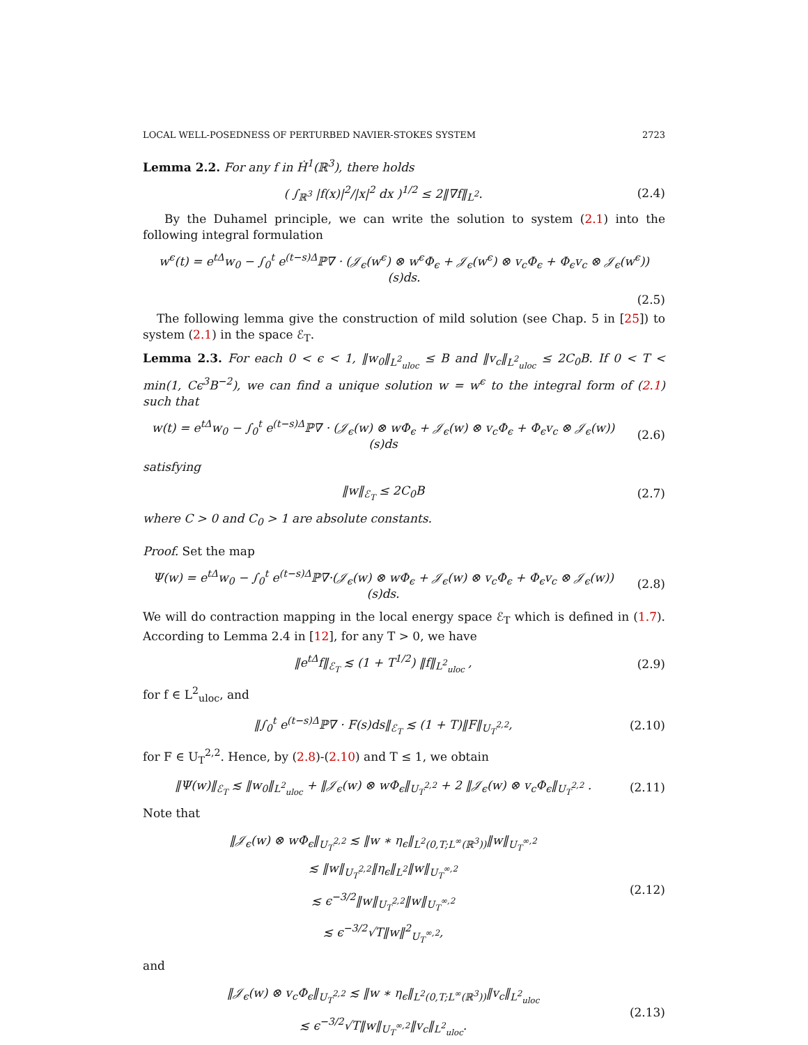LOCAL WELL-POSEDNESS OF PERTURBED NAVIER-STOKES SYSTEM 2723
Lemma 2.2. For any f in Ḣ<sup>1</sup>(ℝ<sup>3</sup>), there holds
( ∫<sub>ℝ<sup>3</sup></sub> |f(x)|<sup>2</sup>/|x|<sup>2</sup> dx )<sup>1/2</sup> ≤ 2‖∇f‖<sub>L<sup>2</sup></sub>.
(2.4)
By the Duhamel principle, we can write the solution to system (2.1) into the following integral formulation
w<sup>ϵ</sup>(t) = e<sup>tΔ</sup>w<sub>0</sub> − ∫<sub>0</sub><sup>t</sup> e<sup>(t−s)Δ</sup>ℙ∇ · (𝒥<sub>ϵ</sub>(w<sup>ϵ</sup>) ⊗ w<sup>ϵ</sup>Φ<sub>ϵ</sub> + 𝒥<sub>ϵ</sub>(w<sup>ϵ</sup>) ⊗ v<sub>c</sub>Φ<sub>ϵ</sub> + Φ<sub>ϵ</sub>v<sub>c</sub> ⊗ 𝒥<sub>ϵ</sub>(w<sup>ϵ</sup>)) (s)ds.
(2.5)
The following lemma give the construction of mild solution (see Chap. 5 in [25]) to system (2.1) in the space ℰ<sub>T</sub>.
Lemma 2.3. For each 0 < ϵ < 1, ‖w<sub>0</sub>‖<sub>L<sup>2</sup><sub>uloc</sub></sub> ≤ B and ‖v<sub>c</sub>‖<sub>L<sup>2</sup><sub>uloc</sub></sub> ≤ 2C<sub>0</sub>B. If 0 < T < min(1, Cϵ<sup>3</sup>B<sup>−2</sup>), we can find a unique solution w = w<sup>ϵ</sup> to the integral form of (2.1) such that
w(t) = e<sup>tΔ</sup>w<sub>0</sub> − ∫<sub>0</sub><sup>t</sup> e<sup>(t−s)Δ</sup>ℙ∇ · (𝒥<sub>ϵ</sub>(w) ⊗ wΦ<sub>ϵ</sub> + 𝒥<sub>ϵ</sub>(w) ⊗ v<sub>c</sub>Φ<sub>ϵ</sub> + Φ<sub>ϵ</sub>v<sub>c</sub> ⊗ 𝒥<sub>ϵ</sub>(w)) (s)ds
(2.6)
satisfying
‖w‖<sub>ℰ<sub>T</sub></sub> ≤ 2C<sub>0</sub>B (2.7)
where C > 0 and C<sub>0</sub> > 1 are absolute constants.
Proof. Set the map
Ψ(w) = e<sup>tΔ</sup>w<sub>0</sub> − ∫<sub>0</sub><sup>t</sup> e<sup>(t−s)Δ</sup>ℙ∇·(𝒥<sub>ϵ</sub>(w) ⊗ wΦ<sub>ϵ</sub> + 𝒥<sub>ϵ</sub>(w) ⊗ v<sub>c</sub>Φ<sub>ϵ</sub> + Φ<sub>ϵ</sub>v<sub>c</sub> ⊗ 𝒥<sub>ϵ</sub>(w)) (s)ds.
(2.8)
We will do contraction mapping in the local energy space ℰ<sub>T</sub> which is defined in (1.7). According to Lemma 2.4 in [12], for any T > 0, we have
‖e<sup>tΔ</sup>f‖<sub>ℰ<sub>T</sub></sub> ≲ (1 + T<sup>1/2</sup>) ‖f‖<sub>L<sup>2</sup><sub>uloc</sub></sub> ,
(2.9)
for f ∈ L<sup>2</sup><sub>uloc</sub>, and
‖∫<sub>0</sub><sup>t</sup> e<sup>(t−s)Δ</sup>ℙ∇ · F(s)ds‖<sub>ℰ<sub>T</sub></sub> ≲ (1 + T)‖F‖<sub>U<sub>T</sub><sup>2,2</sup></sub>,
(2.10)
for F ∈ U<sub>T</sub><sup>2,2</sup>. Hence, by (2.8)-(2.10) and T ≤ 1, we obtain
‖Ψ(w)‖<sub>ℰ<sub>T</sub></sub> ≲ ‖w<sub>0</sub>‖<sub>L<sup>2</sup><sub>uloc</sub></sub> + ‖𝒥<sub>ϵ</sub>(w) ⊗ wΦ<sub>ϵ</sub>‖<sub>U<sub>T</sub><sup>2,2</sup></sub> + 2 ‖𝒥<sub>ϵ</sub>(w) ⊗ v<sub>c</sub>Φ<sub>ϵ</sub>‖<sub>U<sub>T</sub><sup>2,2</sup></sub> .
(2.11)
Note that
‖𝒥<sub>ϵ</sub>(w) ⊗ wΦ<sub>ϵ</sub>‖<sub>U<sub>T</sub><sup>2,2</sup></sub> ≲ ‖w ∗ η<sub>ϵ</sub>‖<sub>L<sup>2</sup>(0,T;L<sup>∞</sup>(ℝ<sup>3</sup>))</sub>‖w‖<sub>U<sub>T</sub><sup>∞,2</sup></sub>
≲ ‖w‖<sub>U<sub>T</sub><sup>2,2</sup></sub>‖η<sub>ϵ</sub>‖<sub>L<sup>2</sup></sub>‖w‖<sub>U<sub>T</sub><sup>∞,2</sup></sub>
≲ ϵ<sup>−3/2</sup>‖w‖<sub>U<sub>T</sub><sup>2,2</sup></sub>‖w‖<sub>U<sub>T</sub><sup>∞,2</sup></sub>
≲ ϵ<sup>−3/2</sup>√T‖w‖<sup>2</sup><sub>U<sub>T</sub><sup>∞,2</sup></sub>,
(2.12)
and
‖𝒥<sub>ϵ</sub>(w) ⊗ v<sub>c</sub>Φ<sub>ϵ</sub>‖<sub>U<sub>T</sub><sup>2,2</sup></sub> ≲ ‖w ∗ η<sub>ϵ</sub>‖<sub>L<sup>2</sup>(0,T;L<sup>∞</sup>(ℝ<sup>3</sup>))</sub>‖v<sub>c</sub>‖<sub>L<sup>2</sup><sub>uloc</sub></sub>
≲ ϵ<sup>−3/2</sup>√T‖w‖<sub>U<sub>T</sub><sup>∞,2</sup></sub>‖v<sub>c</sub>‖<sub>L<sup>2</sup><sub>uloc</sub></sub>.
(2.13)